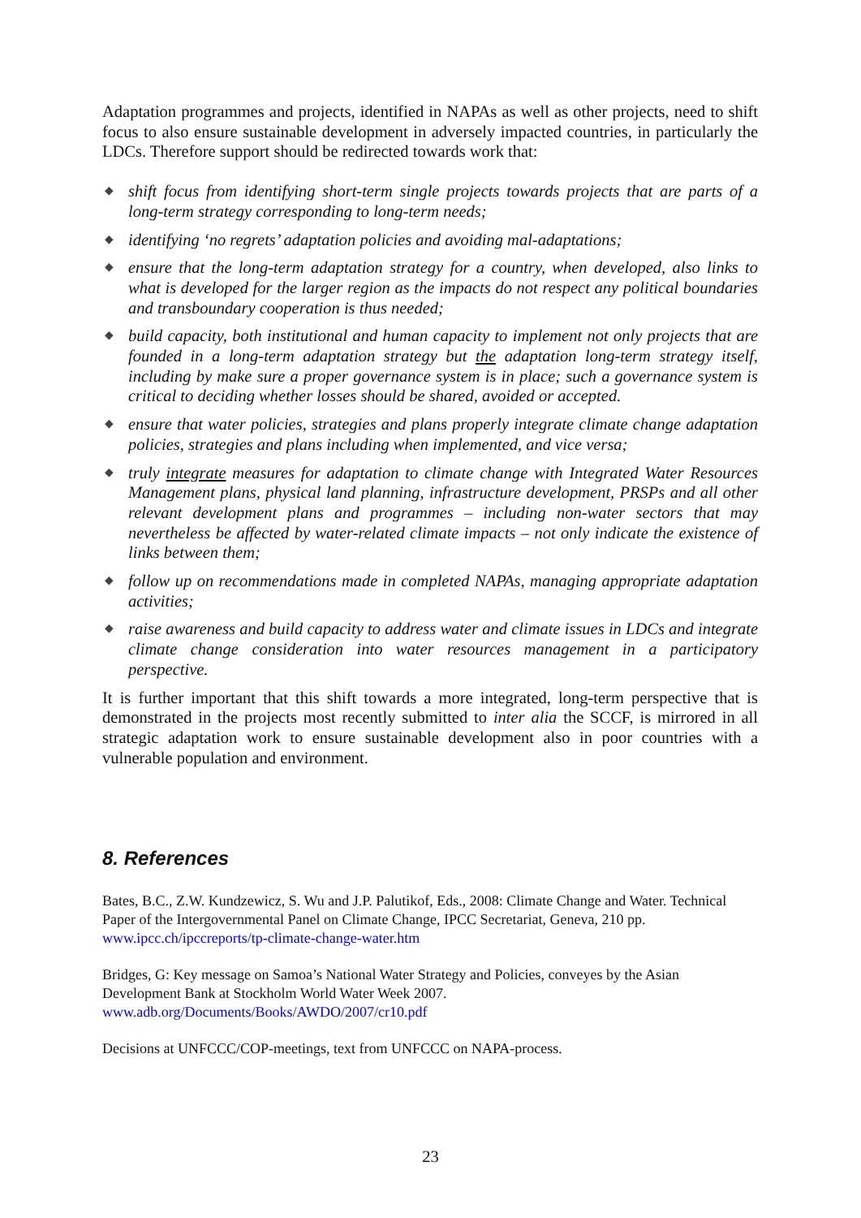Adaptation programmes and projects, identified in NAPAs as well as other projects, need to shift focus to also ensure sustainable development in adversely impacted countries, in particularly the LDCs. Therefore support should be redirected towards work that:
◆ shift focus from identifying short-term single projects towards projects that are parts of a long-term strategy corresponding to long-term needs;
◆ identifying ‘no regrets’ adaptation policies and avoiding mal-adaptations;
◆ ensure that the long-term adaptation strategy for a country, when developed, also links to what is developed for the larger region as the impacts do not respect any political boundaries and transboundary cooperation is thus needed;
◆ build capacity, both institutional and human capacity to implement not only projects that are founded in a long-term adaptation strategy but the adaptation long-term strategy itself, including by make sure a proper governance system is in place; such a governance system is critical to deciding whether losses should be shared, avoided or accepted.
◆ ensure that water policies, strategies and plans properly integrate climate change adaptation policies, strategies and plans including when implemented, and vice versa;
◆ truly integrate measures for adaptation to climate change with Integrated Water Resources Management plans, physical land planning, infrastructure development, PRSPs and all other relevant development plans and programmes – including non-water sectors that may nevertheless be affected by water-related climate impacts – not only indicate the existence of links between them;
◆ follow up on recommendations made in completed NAPAs, managing appropriate adaptation activities;
◆ raise awareness and build capacity to address water and climate issues in LDCs and integrate climate change consideration into water resources management in a participatory perspective.
It is further important that this shift towards a more integrated, long-term perspective that is demonstrated in the projects most recently submitted to inter alia the SCCF, is mirrored in all strategic adaptation work to ensure sustainable development also in poor countries with a vulnerable population and environment.
8. References
Bates, B.C., Z.W. Kundzewicz, S. Wu and J.P. Palutikof, Eds., 2008: Climate Change and Water. Technical Paper of the Intergovernmental Panel on Climate Change, IPCC Secretariat, Geneva, 210 pp. www.ipcc.ch/ipccreports/tp-climate-change-water.htm
Bridges, G: Key message on Samoa’s National Water Strategy and Policies, conveyes by the Asian Development Bank at Stockholm World Water Week 2007.
www.adb.org/Documents/Books/AWDO/2007/cr10.pdf
Decisions at UNFCCC/COP-meetings, text from UNFCCC on NAPA-process.
23